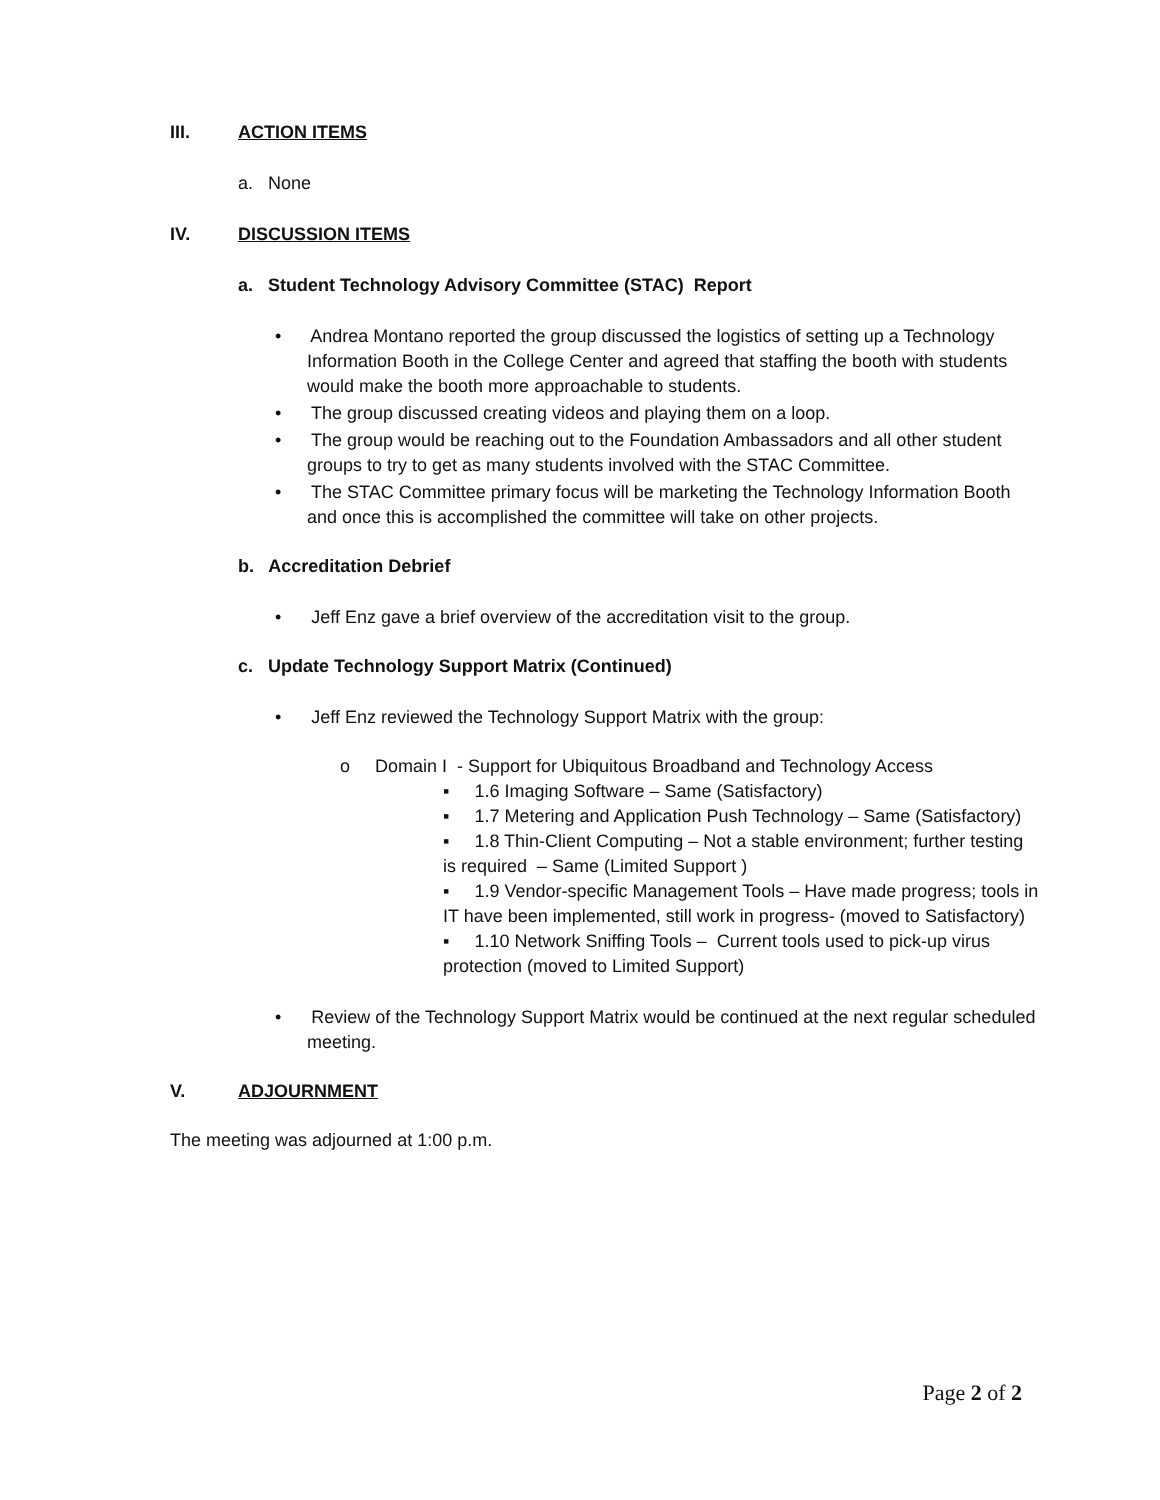III. ACTION ITEMS
a. None
IV. DISCUSSION ITEMS
a. Student Technology Advisory Committee (STAC) Report
• Andrea Montano reported the group discussed the logistics of setting up a Technology Information Booth in the College Center and agreed that staffing the booth with students would make the booth more approachable to students.
• The group discussed creating videos and playing them on a loop.
• The group would be reaching out to the Foundation Ambassadors and all other student groups to try to get as many students involved with the STAC Committee.
• The STAC Committee primary focus will be marketing the Technology Information Booth and once this is accomplished the committee will take on other projects.
b. Accreditation Debrief
• Jeff Enz gave a brief overview of the accreditation visit to the group.
c. Update Technology Support Matrix (Continued)
• Jeff Enz reviewed the Technology Support Matrix with the group:
o Domain I - Support for Ubiquitous Broadband and Technology Access
▪ 1.6 Imaging Software – Same (Satisfactory)
▪ 1.7 Metering and Application Push Technology – Same (Satisfactory)
▪ 1.8 Thin-Client Computing – Not a stable environment; further testing is required – Same (Limited Support )
▪ 1.9 Vendor-specific Management Tools – Have made progress; tools in IT have been implemented, still work in progress- (moved to Satisfactory)
▪ 1.10 Network Sniffing Tools – Current tools used to pick-up virus protection (moved to Limited Support)
• Review of the Technology Support Matrix would be continued at the next regular scheduled meeting.
V. ADJOURNMENT
The meeting was adjourned at 1:00 p.m.
Page 2 of 2